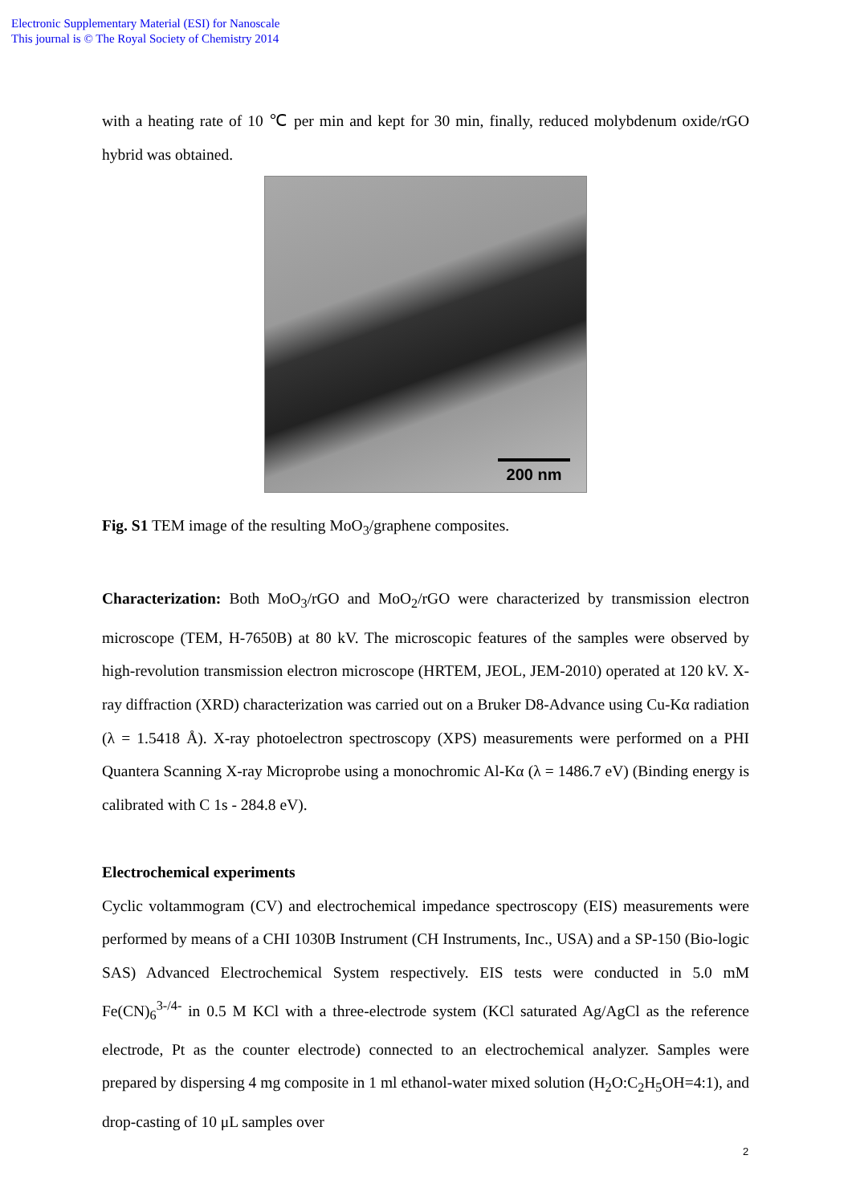Electronic Supplementary Material (ESI) for Nanoscale
This journal is © The Royal Society of Chemistry 2014
with a heating rate of 10 ℃ per min and kept for 30 min, finally, reduced molybdenum oxide/rGO hybrid was obtained.
200 nm
Fig. S1 TEM image of the resulting MoO<sub>3</sub>/graphene composites.
Characterization: Both MoO<sub>3</sub>/rGO and MoO<sub>2</sub>/rGO were characterized by transmission electron microscope (TEM, H-7650B) at 80 kV. The microscopic features of the samples were observed by high-revolution transmission electron microscope (HRTEM, JEOL, JEM-2010) operated at 120 kV. X-ray diffraction (XRD) characterization was carried out on a Bruker D8-Advance using Cu-Kα radiation (λ = 1.5418 Å). X-ray photoelectron spectroscopy (XPS) measurements were performed on a PHI Quantera Scanning X-ray Microprobe using a monochromic Al-Kα (λ = 1486.7 eV) (Binding energy is calibrated with C 1s - 284.8 eV).
Electrochemical experiments
Cyclic voltammogram (CV) and electrochemical impedance spectroscopy (EIS) measurements were performed by means of a CHI 1030B Instrument (CH Instruments, Inc., USA) and a SP-150 (Bio-logic SAS) Advanced Electrochemical System respectively. EIS tests were conducted in 5.0 mM Fe(CN)<sub>6</sub><sup>3-/4-</sup> in 0.5 M KCl with a three-electrode system (KCl saturated Ag/AgCl as the reference electrode, Pt as the counter electrode) connected to an electrochemical analyzer. Samples were prepared by dispersing 4 mg composite in 1 ml ethanol-water mixed solution (H<sub>2</sub>O:C<sub>2</sub>H<sub>5</sub>OH=4:1), and drop-casting of 10 μL samples over
2